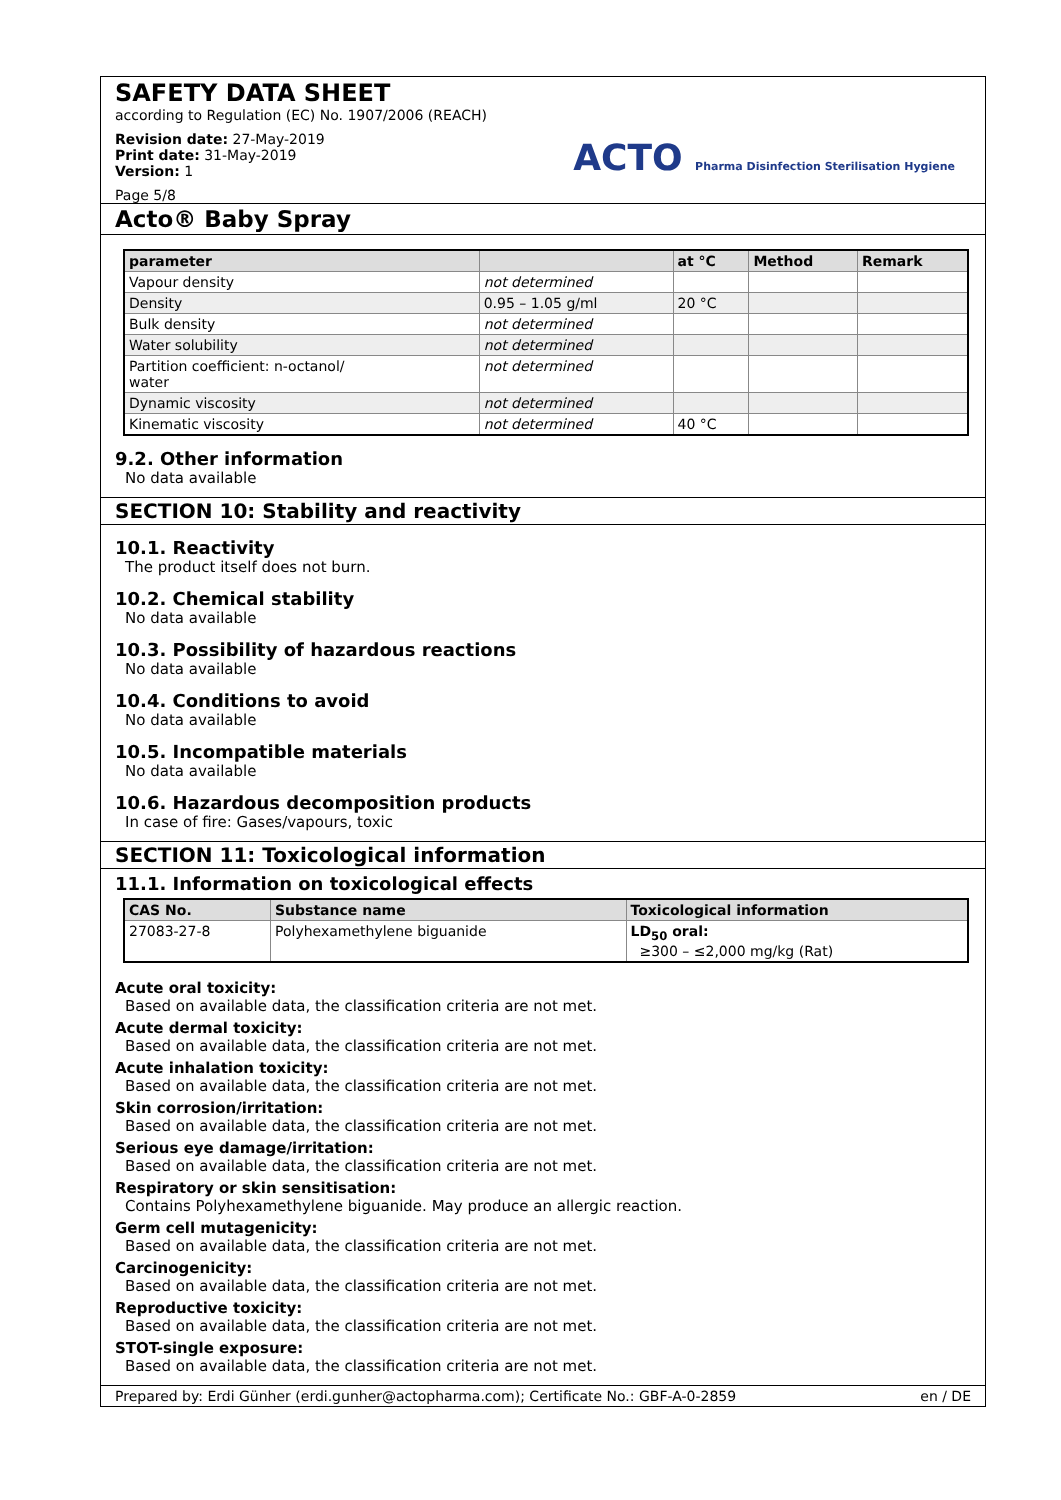SAFETY DATA SHEET
according to Regulation (EC) No. 1907/2006 (REACH)
Revision date: 27-May-2019
Print date: 31-May-2019
Version: 1
Page 5/8
ACTO Pharma Disinfection Sterilisation Hygiene
Acto® Baby Spray
| parameter | | at °C | Method | Remark |
| --- | --- | --- | --- | --- |
| Vapour density | not determined | | | |
| Density | 0.95 – 1.05 g/ml | 20 °C | | |
| Bulk density | not determined | | | |
| Water solubility | not determined | | | |
| Partition coefficient: n-octanol/ water | not determined | | | |
| Dynamic viscosity | not determined | | | |
| Kinematic viscosity | not determined | 40 °C | | |
9.2. Other information
No data available
SECTION 10: Stability and reactivity
10.1. Reactivity
The product itself does not burn.
10.2. Chemical stability
No data available
10.3. Possibility of hazardous reactions
No data available
10.4. Conditions to avoid
No data available
10.5. Incompatible materials
No data available
10.6. Hazardous decomposition products
In case of fire: Gases/vapours, toxic
SECTION 11: Toxicological information
11.1. Information on toxicological effects
| CAS No. | Substance name | Toxicological information |
| --- | --- | --- |
| 27083-27-8 | Polyhexamethylene biguanide | LD<sub>50</sub> oral: ≥300 – ≤2,000 mg/kg (Rat) |
Acute oral toxicity:
Based on available data, the classification criteria are not met.
Acute dermal toxicity:
Based on available data, the classification criteria are not met.
Acute inhalation toxicity:
Based on available data, the classification criteria are not met.
Skin corrosion/irritation:
Based on available data, the classification criteria are not met.
Serious eye damage/irritation:
Based on available data, the classification criteria are not met.
Respiratory or skin sensitisation:
Contains Polyhexamethylene biguanide. May produce an allergic reaction.
Germ cell mutagenicity:
Based on available data, the classification criteria are not met.
Carcinogenicity:
Based on available data, the classification criteria are not met.
Reproductive toxicity:
Based on available data, the classification criteria are not met.
STOT-single exposure:
Based on available data, the classification criteria are not met.
Prepared by: Erdi Günher (erdi.gunher@actopharma.com); Certificate No.: GBF-A-0-2859 en / DE